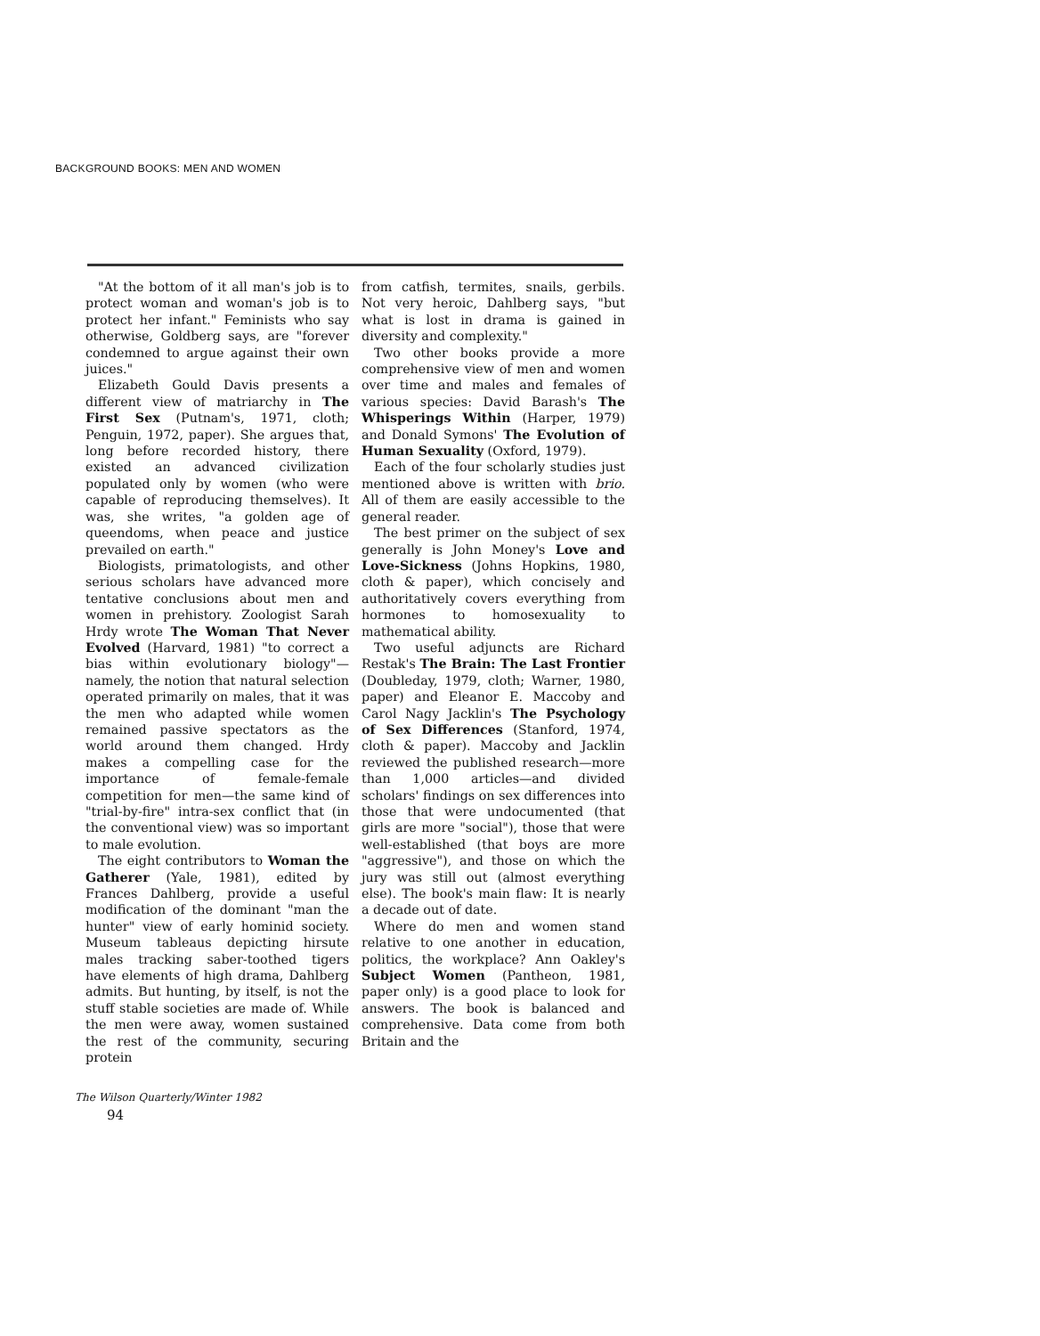BACKGROUND BOOKS: MEN AND WOMEN
"At the bottom of it all man's job is to protect woman and woman's job is to protect her infant." Feminists who say otherwise, Goldberg says, are "forever condemned to argue against their own juices."
Elizabeth Gould Davis presents a different view of matriarchy in The First Sex (Putnam's, 1971, cloth; Penguin, 1972, paper). She argues that, long before recorded history, there existed an advanced civilization populated only by women (who were capable of reproducing themselves). It was, she writes, "a golden age of queendoms, when peace and justice prevailed on earth."
Biologists, primatologists, and other serious scholars have advanced more tentative conclusions about men and women in prehistory. Zoologist Sarah Hrdy wrote The Woman That Never Evolved (Harvard, 1981) "to correct a bias within evolutionary biology"—namely, the notion that natural selection operated primarily on males, that it was the men who adapted while women remained passive spectators as the world around them changed. Hrdy makes a compelling case for the importance of female-female competition for men—the same kind of "trial-by-fire" intra-sex conflict that (in the conventional view) was so important to male evolution.
The eight contributors to Woman the Gatherer (Yale, 1981), edited by Frances Dahlberg, provide a useful modification of the dominant "man the hunter" view of early hominid society. Museum tableaus depicting hirsute males tracking saber-toothed tigers have elements of high drama, Dahlberg admits. But hunting, by itself, is not the stuff stable societies are made of. While the men were away, women sustained the rest of the community, securing protein
from catfish, termites, snails, gerbils. Not very heroic, Dahlberg says, "but what is lost in drama is gained in diversity and complexity."
Two other books provide a more comprehensive view of men and women over time and males and females of various species: David Barash's The Whisperings Within (Harper, 1979) and Donald Symons' The Evolution of Human Sexuality (Oxford, 1979).
Each of the four scholarly studies just mentioned above is written with brio. All of them are easily accessible to the general reader.
The best primer on the subject of sex generally is John Money's Love and Love-Sickness (Johns Hopkins, 1980, cloth & paper), which concisely and authoritatively covers everything from hormones to homosexuality to mathematical ability.
Two useful adjuncts are Richard Restak's The Brain: The Last Frontier (Doubleday, 1979, cloth; Warner, 1980, paper) and Eleanor E. Maccoby and Carol Nagy Jacklin's The Psychology of Sex Differences (Stanford, 1974, cloth & paper). Maccoby and Jacklin reviewed the published research—more than 1,000 articles—and divided scholars' findings on sex differences into those that were undocumented (that girls are more "social"), those that were well-established (that boys are more "aggressive"), and those on which the jury was still out (almost everything else). The book's main flaw: It is nearly a decade out of date.
Where do men and women stand relative to one another in education, politics, the workplace? Ann Oakley's Subject Women (Pantheon, 1981, paper only) is a good place to look for answers. The book is balanced and comprehensive. Data come from both Britain and the
The Wilson Quarterly/Winter 1982
94